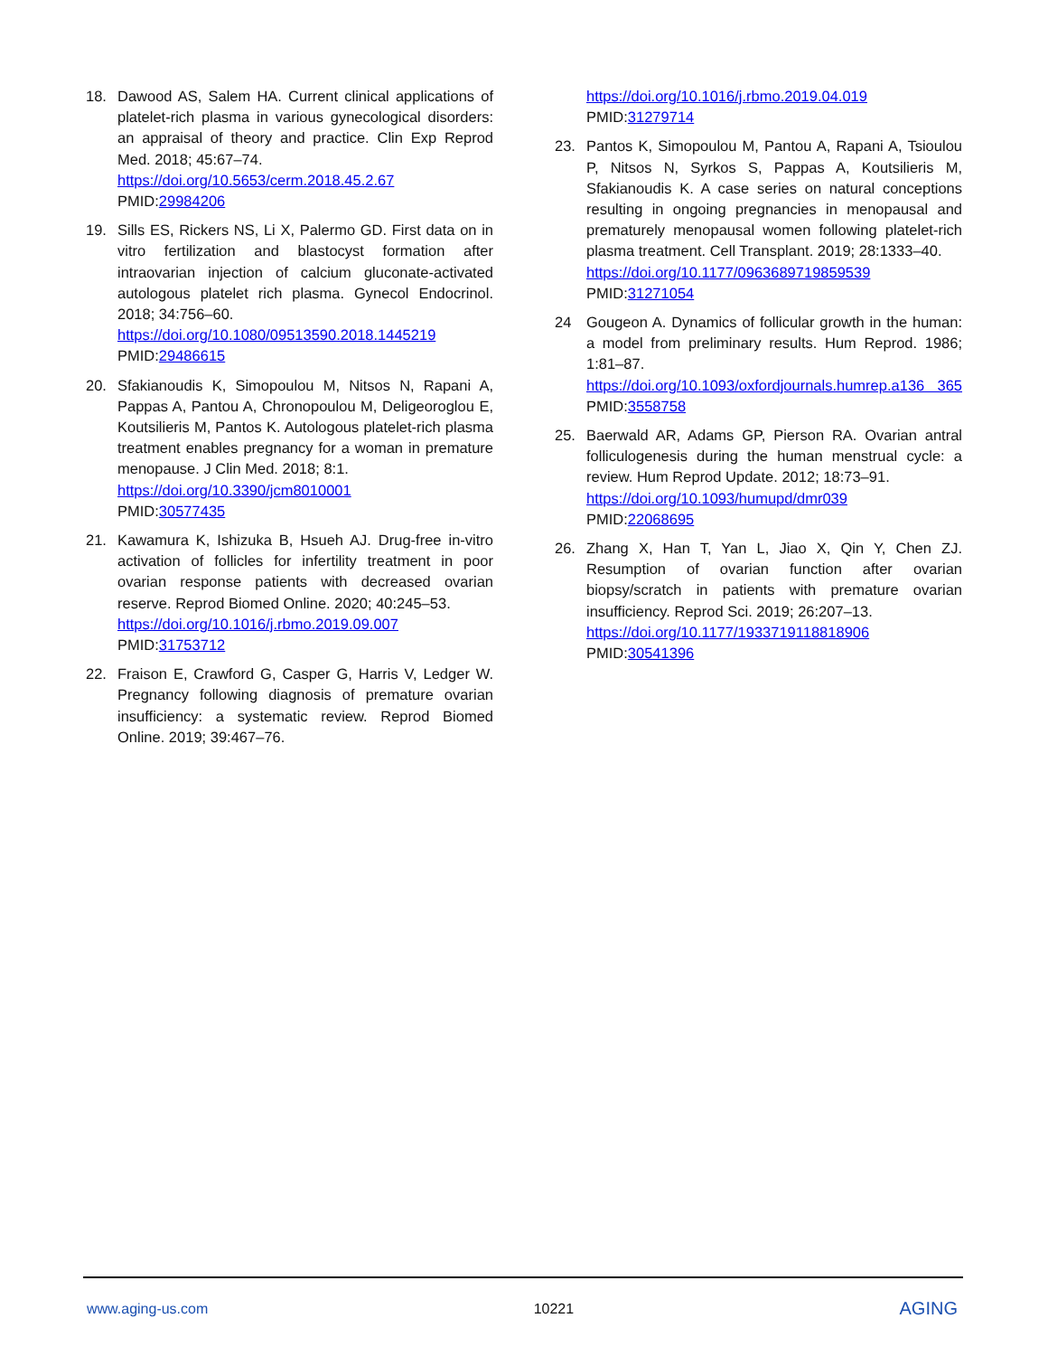18. Dawood AS, Salem HA. Current clinical applications of platelet-rich plasma in various gynecological disorders: an appraisal of theory and practice. Clin Exp Reprod Med. 2018; 45:67–74.
https://doi.org/10.5653/cerm.2018.45.2.67
PMID:29984206
19. Sills ES, Rickers NS, Li X, Palermo GD. First data on in vitro fertilization and blastocyst formation after intraovarian injection of calcium gluconate-activated autologous platelet rich plasma. Gynecol Endocrinol. 2018; 34:756–60.
https://doi.org/10.1080/09513590.2018.1445219
PMID:29486615
20. Sfakianoudis K, Simopoulou M, Nitsos N, Rapani A, Pappas A, Pantou A, Chronopoulou M, Deligeoroglou E, Koutsilieris M, Pantos K. Autologous platelet-rich plasma treatment enables pregnancy for a woman in premature menopause. J Clin Med. 2018; 8:1.
https://doi.org/10.3390/jcm8010001
PMID:30577435
21. Kawamura K, Ishizuka B, Hsueh AJ. Drug-free in-vitro activation of follicles for infertility treatment in poor ovarian response patients with decreased ovarian reserve. Reprod Biomed Online. 2020; 40:245–53.
https://doi.org/10.1016/j.rbmo.2019.09.007
PMID:31753712
22. Fraison E, Crawford G, Casper G, Harris V, Ledger W. Pregnancy following diagnosis of premature ovarian insufficiency: a systematic review. Reprod Biomed Online. 2019; 39:467–76.
https://doi.org/10.1016/j.rbmo.2019.04.019
PMID:31279714
23. Pantos K, Simopoulou M, Pantou A, Rapani A, Tsioulou P, Nitsos N, Syrkos S, Pappas A, Koutsilieris M, Sfakianoudis K. A case series on natural conceptions resulting in ongoing pregnancies in menopausal and prematurely menopausal women following platelet-rich plasma treatment. Cell Transplant. 2019; 28:1333–40.
https://doi.org/10.1177/0963689719859539
PMID:31271054
24 Gougeon A. Dynamics of follicular growth in the human: a model from preliminary results. Hum Reprod. 1986; 1:81–87.
https://doi.org/10.1093/oxfordjournals.humrep.a136 365 PMID:3558758
25. Baerwald AR, Adams GP, Pierson RA. Ovarian antral folliculogenesis during the human menstrual cycle: a review. Hum Reprod Update. 2012; 18:73–91.
https://doi.org/10.1093/humupd/dmr039
PMID:22068695
26. Zhang X, Han T, Yan L, Jiao X, Qin Y, Chen ZJ. Resumption of ovarian function after ovarian biopsy/scratch in patients with premature ovarian insufficiency. Reprod Sci. 2019; 26:207–13.
https://doi.org/10.1177/1933719118818906
PMID:30541396
www.aging-us.com 10221 AGING